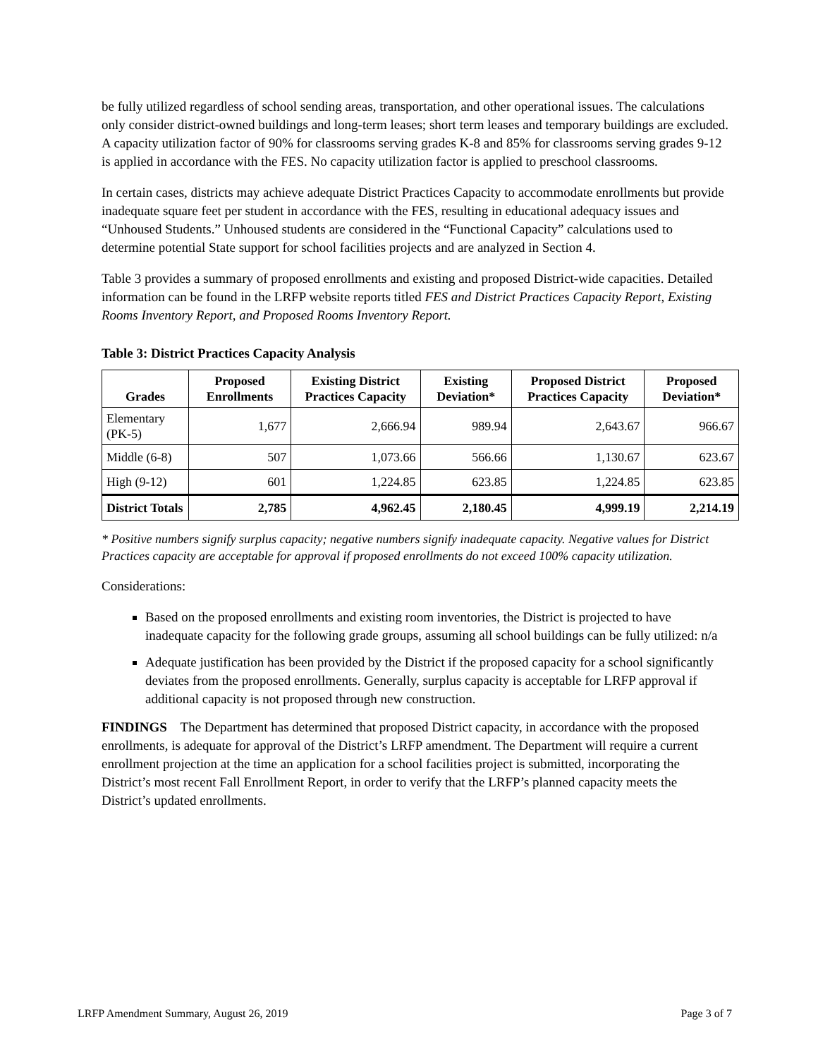be fully utilized regardless of school sending areas, transportation, and other operational issues. The calculations only consider district-owned buildings and long-term leases; short term leases and temporary buildings are excluded. A capacity utilization factor of 90% for classrooms serving grades K-8 and 85% for classrooms serving grades 9-12 is applied in accordance with the FES. No capacity utilization factor is applied to preschool classrooms.
In certain cases, districts may achieve adequate District Practices Capacity to accommodate enrollments but provide inadequate square feet per student in accordance with the FES, resulting in educational adequacy issues and “Unhoused Students.” Unhoused students are considered in the “Functional Capacity” calculations used to determine potential State support for school facilities projects and are analyzed in Section 4.
Table 3 provides a summary of proposed enrollments and existing and proposed District-wide capacities. Detailed information can be found in the LRFP website reports titled FES and District Practices Capacity Report, Existing Rooms Inventory Report, and Proposed Rooms Inventory Report.
Table 3: District Practices Capacity Analysis
| Grades | Proposed Enrollments | Existing District Practices Capacity | Existing Deviation* | Proposed District Practices Capacity | Proposed Deviation* |
| --- | --- | --- | --- | --- | --- |
| Elementary (PK-5) | 1,677 | 2,666.94 | 989.94 | 2,643.67 | 966.67 |
| Middle (6-8) | 507 | 1,073.66 | 566.66 | 1,130.67 | 623.67 |
| High (9-12) | 601 | 1,224.85 | 623.85 | 1,224.85 | 623.85 |
| District Totals | 2,785 | 4,962.45 | 2,180.45 | 4,999.19 | 2,214.19 |
* Positive numbers signify surplus capacity; negative numbers signify inadequate capacity. Negative values for District Practices capacity are acceptable for approval if proposed enrollments do not exceed 100% capacity utilization.
Considerations:
Based on the proposed enrollments and existing room inventories, the District is projected to have inadequate capacity for the following grade groups, assuming all school buildings can be fully utilized: n/a
Adequate justification has been provided by the District if the proposed capacity for a school significantly deviates from the proposed enrollments. Generally, surplus capacity is acceptable for LRFP approval if additional capacity is not proposed through new construction.
FINDINGS The Department has determined that proposed District capacity, in accordance with the proposed enrollments, is adequate for approval of the District’s LRFP amendment. The Department will require a current enrollment projection at the time an application for a school facilities project is submitted, incorporating the District’s most recent Fall Enrollment Report, in order to verify that the LRFP’s planned capacity meets the District’s updated enrollments.
LRFP Amendment Summary, August 26, 2019 Page 3 of 7